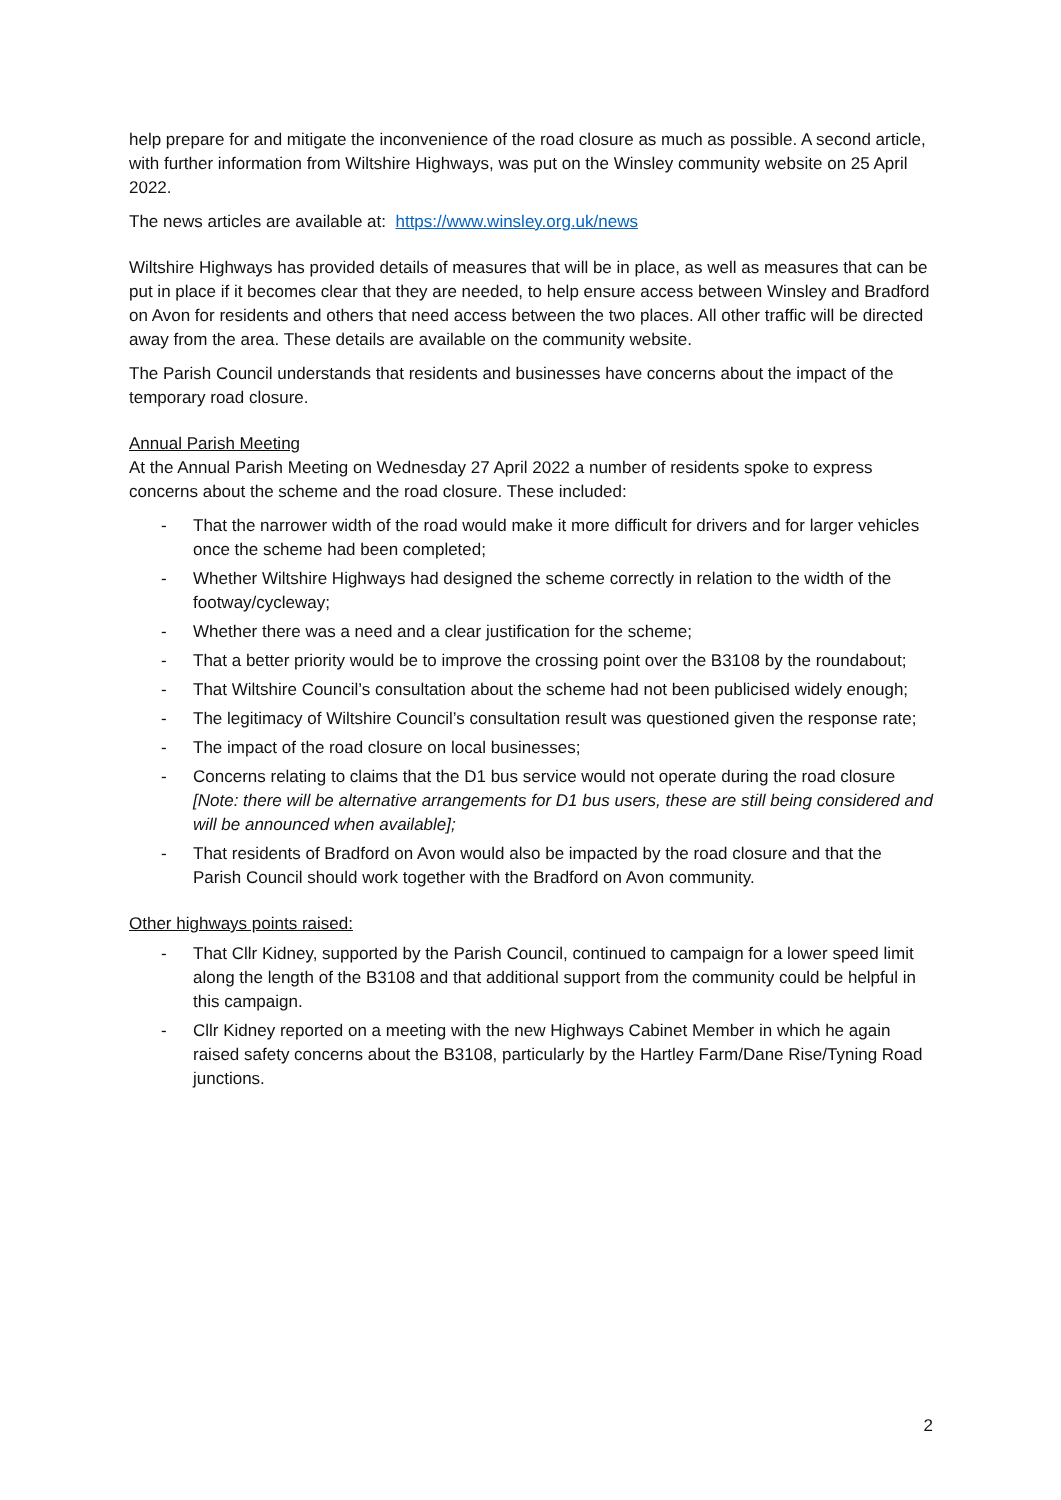help prepare for and mitigate the inconvenience of the road closure as much as possible. A second article, with further information from Wiltshire Highways, was put on the Winsley community website on 25 April 2022.
The news articles are available at: https://www.winsley.org.uk/news
Wiltshire Highways has provided details of measures that will be in place, as well as measures that can be put in place if it becomes clear that they are needed, to help ensure access between Winsley and Bradford on Avon for residents and others that need access between the two places. All other traffic will be directed away from the area. These details are available on the community website.
The Parish Council understands that residents and businesses have concerns about the impact of the temporary road closure.
Annual Parish Meeting
At the Annual Parish Meeting on Wednesday 27 April 2022 a number of residents spoke to express concerns about the scheme and the road closure. These included:
- That the narrower width of the road would make it more difficult for drivers and for larger vehicles once the scheme had been completed;
- Whether Wiltshire Highways had designed the scheme correctly in relation to the width of the footway/cycleway;
- Whether there was a need and a clear justification for the scheme;
- That a better priority would be to improve the crossing point over the B3108 by the roundabout;
- That Wiltshire Council’s consultation about the scheme had not been publicised widely enough;
- The legitimacy of Wiltshire Council’s consultation result was questioned given the response rate;
- The impact of the road closure on local businesses;
- Concerns relating to claims that the D1 bus service would not operate during the road closure [Note: there will be alternative arrangements for D1 bus users, these are still being considered and will be announced when available];
- That residents of Bradford on Avon would also be impacted by the road closure and that the Parish Council should work together with the Bradford on Avon community.
Other highways points raised:
- That Cllr Kidney, supported by the Parish Council, continued to campaign for a lower speed limit along the length of the B3108 and that additional support from the community could be helpful in this campaign.
- Cllr Kidney reported on a meeting with the new Highways Cabinet Member in which he again raised safety concerns about the B3108, particularly by the Hartley Farm/Dane Rise/Tyning Road junctions.
2